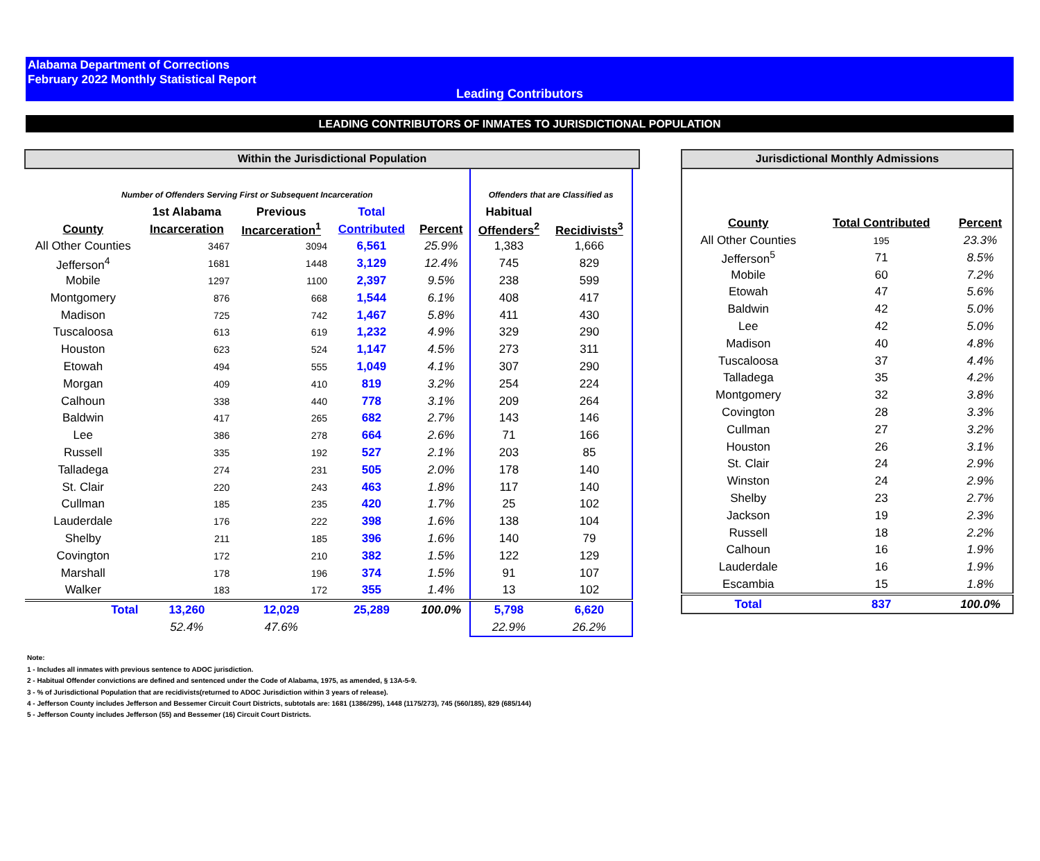Alabama Department of Corrections
February 2022 Monthly Statistical Report
Leading Contributors
LEADING CONTRIBUTORS OF INMATES TO JURISDICTIONAL POPULATION
| Within the Jurisdictional Population | | | | | | | |
| Number of Offenders Serving First or Subsequent Incarceration | | | | | Offenders that are Classified as | | |
| | 1st Alabama | Previous | Total | | Habitual | | |
| County | Incarceration | Incarceration<sup>1</sup> | Contributed | Percent | Offenders<sup>2</sup> | Recidivists<sup>3</sup> | |
| All Other Counties | 3467 | 3094 | 6,561 | 25.9% | 1,383 | 1,666 | |
| Jefferson<sup>4</sup> | 1681 | 1448 | 3,129 | 12.4% | 745 | 829 | |
| Mobile | 1297 | 1100 | 2,397 | 9.5% | 238 | 599 | |
| Montgomery | 876 | 668 | 1,544 | 6.1% | 408 | 417 | |
| Madison | 725 | 742 | 1,467 | 5.8% | 411 | 430 | |
| Tuscaloosa | 613 | 619 | 1,232 | 4.9% | 329 | 290 | |
| Houston | 623 | 524 | 1,147 | 4.5% | 273 | 311 | |
| Etowah | 494 | 555 | 1,049 | 4.1% | 307 | 290 | |
| Morgan | 409 | 410 | 819 | 3.2% | 254 | 224 | |
| Calhoun | 338 | 440 | 778 | 3.1% | 209 | 264 | |
| Baldwin | 417 | 265 | 682 | 2.7% | 143 | 146 | |
| Lee | 386 | 278 | 664 | 2.6% | 71 | 166 | |
| Russell | 335 | 192 | 527 | 2.1% | 203 | 85 | |
| Talladega | 274 | 231 | 505 | 2.0% | 178 | 140 | |
| St. Clair | 220 | 243 | 463 | 1.8% | 117 | 140 | |
| Cullman | 185 | 235 | 420 | 1.7% | 25 | 102 | |
| Lauderdale | 176 | 222 | 398 | 1.6% | 138 | 104 | |
| Shelby | 211 | 185 | 396 | 1.6% | 140 | 79 | |
| Covington | 172 | 210 | 382 | 1.5% | 122 | 129 | |
| Marshall | 178 | 196 | 374 | 1.5% | 91 | 107 | |
| Walker | 183 | 172 | 355 | 1.4% | 13 | 102 | |
| Total | 13,260 | 12,029 | 25,289 | 100.0% | 5,798 | 6,620 | |
| | 52.4% | 47.6% | | | 22.9% | 26.2% | |
| Jurisdictional Monthly Admissions | | |
| County | Total Contributed | Percent |
| All Other Counties | 195 | 23.3% |
| Jefferson<sup>5</sup> | 71 | 8.5% |
| Mobile | 60 | 7.2% |
| Etowah | 47 | 5.6% |
| Baldwin | 42 | 5.0% |
| Lee | 42 | 5.0% |
| Madison | 40 | 4.8% |
| Tuscaloosa | 37 | 4.4% |
| Talladega | 35 | 4.2% |
| Montgomery | 32 | 3.8% |
| Covington | 28 | 3.3% |
| Cullman | 27 | 3.2% |
| Houston | 26 | 3.1% |
| St. Clair | 24 | 2.9% |
| Winston | 24 | 2.9% |
| Shelby | 23 | 2.7% |
| Jackson | 19 | 2.3% |
| Russell | 18 | 2.2% |
| Calhoun | 16 | 1.9% |
| Lauderdale | 16 | 1.9% |
| Escambia | 15 | 1.8% |
| Total | 837 | 100.0% |
Note:
1 - Includes all inmates with previous sentence to ADOC jurisdiction.
2 - Habitual Offender convictions are defined and sentenced under the Code of Alabama, 1975, as amended, § 13A-5-9.
3 - % of Jurisdictional Population that are recidivists(returned to ADOC Jurisdiction within 3 years of release).
4 - Jefferson County includes Jefferson and Bessemer Circuit Court Districts, subtotals are: 1681 (1386/295), 1448 (1175/273), 745 (560/185), 829 (685/144)
5 - Jefferson County includes Jefferson (55) and Bessemer (16) Circuit Court Districts.